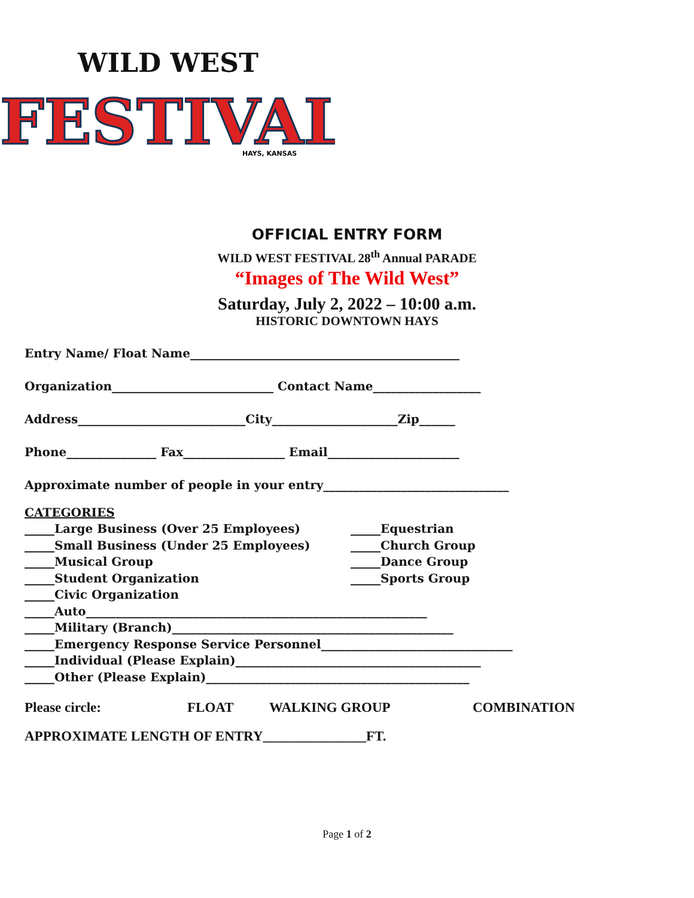WILD WEST
FESTIVAL
HAYS, KANSAS
OFFICIAL ENTRY FORM
WILD WEST FESTIVAL 28<sup>th</sup> Annual PARADE
“Images of The Wild West”
Saturday, July 2, 2022 – 10:00 a.m.
HISTORIC DOWNTOWN HAYS
Entry Name/ Float Name_____________________________________________
Organization___________________________ Contact Name__________________
Address____________________________City_____________________Zip______
Phone_______________ Fax_________________ Email______________________
Approximate number of people in your entry_______________________________
CATEGORIES
_____Large Business (Over 25 Employees)
_____Small Business (Under 25 Employees)
_____Musical Group
_____Student Organization
_____Civic Organization
_____Equestrian
_____Church Group
_____Dance Group
_____Sports Group
_____Auto_________________________________________________________
_____Military (Branch)_______________________________________________
_____Emergency Response Service Personnel________________________________
_____Individual (Please Explain)_________________________________________
_____Other (Please Explain)____________________________________________
Please circle: FLOAT WALKING GROUP COMBINATION
APPROXIMATE LENGTH OF ENTRY_______________FT.
Page 1 of 2